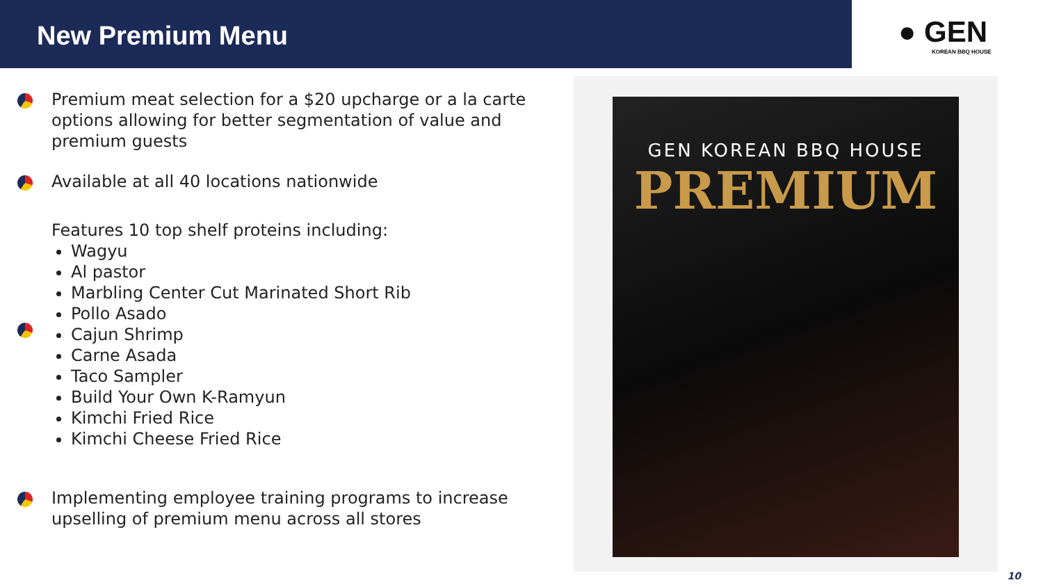New Premium Menu
● GEN
KOREAN BBQ HOUSE
Premium meat selection for a $20 upcharge or a la carte options allowing for better segmentation of value and premium guests
Available at all 40 locations nationwide
Features 10 top shelf proteins including:
Wagyu
Al pastor
Marbling Center Cut Marinated Short Rib
Pollo Asado
Cajun Shrimp
Carne Asada
Taco Sampler
Build Your Own K-Ramyun
Kimchi Fried Rice
Kimchi Cheese Fried Rice
Implementing employee training programs to increase upselling of premium menu across all stores
GEN KOREAN BBQ HOUSE
PREMIUM
10